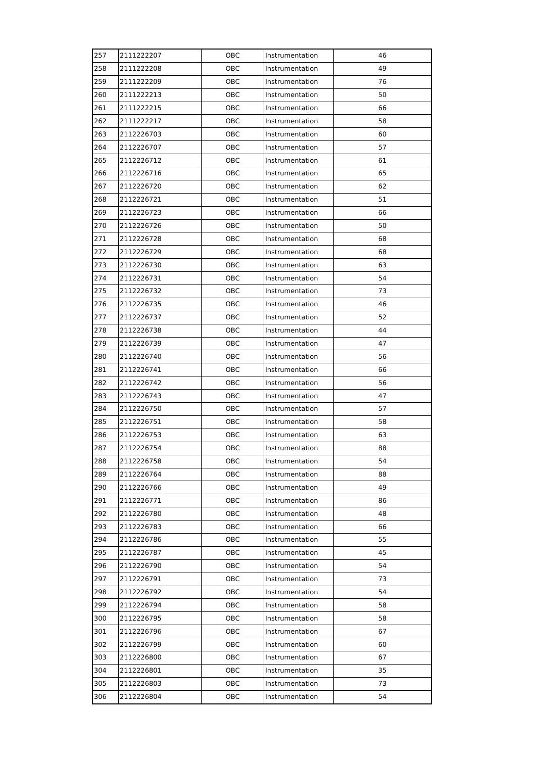| 257 | 2111222207 | OBC | Instrumentation | 46 |
| 258 | 2111222208 | OBC | Instrumentation | 49 |
| 259 | 2111222209 | OBC | Instrumentation | 76 |
| 260 | 2111222213 | OBC | Instrumentation | 50 |
| 261 | 2111222215 | OBC | Instrumentation | 66 |
| 262 | 2111222217 | OBC | Instrumentation | 58 |
| 263 | 2112226703 | OBC | Instrumentation | 60 |
| 264 | 2112226707 | OBC | Instrumentation | 57 |
| 265 | 2112226712 | OBC | Instrumentation | 61 |
| 266 | 2112226716 | OBC | Instrumentation | 65 |
| 267 | 2112226720 | OBC | Instrumentation | 62 |
| 268 | 2112226721 | OBC | Instrumentation | 51 |
| 269 | 2112226723 | OBC | Instrumentation | 66 |
| 270 | 2112226726 | OBC | Instrumentation | 50 |
| 271 | 2112226728 | OBC | Instrumentation | 68 |
| 272 | 2112226729 | OBC | Instrumentation | 68 |
| 273 | 2112226730 | OBC | Instrumentation | 63 |
| 274 | 2112226731 | OBC | Instrumentation | 54 |
| 275 | 2112226732 | OBC | Instrumentation | 73 |
| 276 | 2112226735 | OBC | Instrumentation | 46 |
| 277 | 2112226737 | OBC | Instrumentation | 52 |
| 278 | 2112226738 | OBC | Instrumentation | 44 |
| 279 | 2112226739 | OBC | Instrumentation | 47 |
| 280 | 2112226740 | OBC | Instrumentation | 56 |
| 281 | 2112226741 | OBC | Instrumentation | 66 |
| 282 | 2112226742 | OBC | Instrumentation | 56 |
| 283 | 2112226743 | OBC | Instrumentation | 47 |
| 284 | 2112226750 | OBC | Instrumentation | 57 |
| 285 | 2112226751 | OBC | Instrumentation | 58 |
| 286 | 2112226753 | OBC | Instrumentation | 63 |
| 287 | 2112226754 | OBC | Instrumentation | 88 |
| 288 | 2112226758 | OBC | Instrumentation | 54 |
| 289 | 2112226764 | OBC | Instrumentation | 88 |
| 290 | 2112226766 | OBC | Instrumentation | 49 |
| 291 | 2112226771 | OBC | Instrumentation | 86 |
| 292 | 2112226780 | OBC | Instrumentation | 48 |
| 293 | 2112226783 | OBC | Instrumentation | 66 |
| 294 | 2112226786 | OBC | Instrumentation | 55 |
| 295 | 2112226787 | OBC | Instrumentation | 45 |
| 296 | 2112226790 | OBC | Instrumentation | 54 |
| 297 | 2112226791 | OBC | Instrumentation | 73 |
| 298 | 2112226792 | OBC | Instrumentation | 54 |
| 299 | 2112226794 | OBC | Instrumentation | 58 |
| 300 | 2112226795 | OBC | Instrumentation | 58 |
| 301 | 2112226796 | OBC | Instrumentation | 67 |
| 302 | 2112226799 | OBC | Instrumentation | 60 |
| 303 | 2112226800 | OBC | Instrumentation | 67 |
| 304 | 2112226801 | OBC | Instrumentation | 35 |
| 305 | 2112226803 | OBC | Instrumentation | 73 |
| 306 | 2112226804 | OBC | Instrumentation | 54 |